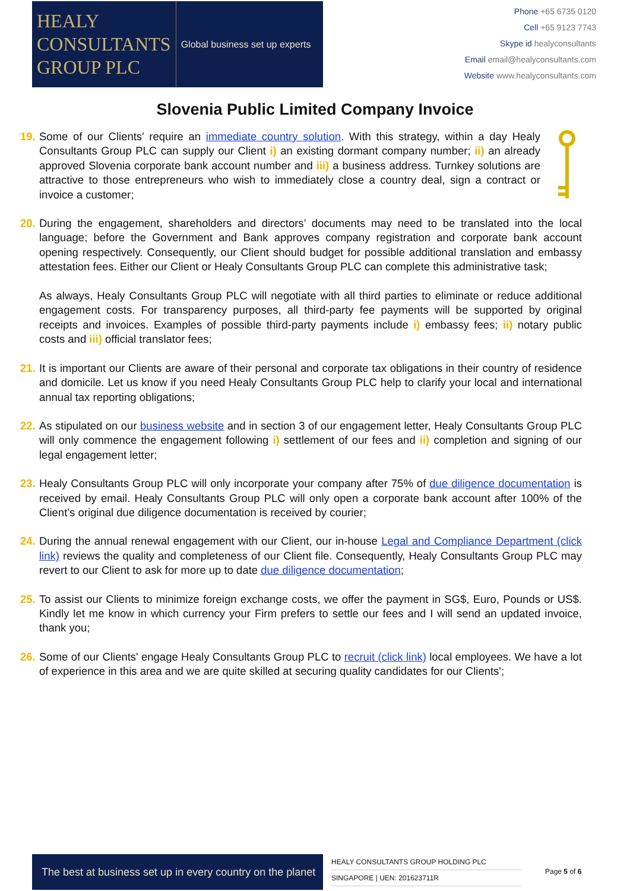HEALY
CONSULTANTS
GROUP PLC
Global business set up experts
Phone +65 6735 0120
Cell +65 9123 7743
Skype id healyconsultants
Email email@healyconsultants.com
Website www.healyconsultants.com
Slovenia Public Limited Company Invoice
19. Some of our Clients' require an immediate country solution. With this strategy, within a day Healy Consultants Group PLC can supply our Client i) an existing dormant company number; ii) an already approved Slovenia corporate bank account number and iii) a business address. Turnkey solutions are attractive to those entrepreneurs who wish to immediately close a country deal, sign a contract or invoice a customer;
20. During the engagement, shareholders and directors’ documents may need to be translated into the local language; before the Government and Bank approves company registration and corporate bank account opening respectively. Consequently, our Client should budget for possible additional translation and embassy attestation fees. Either our Client or Healy Consultants Group PLC can complete this administrative task;
As always, Healy Consultants Group PLC will negotiate with all third parties to eliminate or reduce additional engagement costs. For transparency purposes, all third-party fee payments will be supported by original receipts and invoices. Examples of possible third-party payments include i) embassy fees; ii) notary public costs and iii) official translator fees;
21. It is important our Clients are aware of their personal and corporate tax obligations in their country of residence and domicile. Let us know if you need Healy Consultants Group PLC help to clarify your local and international annual tax reporting obligations;
22. As stipulated on our business website and in section 3 of our engagement letter, Healy Consultants Group PLC will only commence the engagement following i) settlement of our fees and ii) completion and signing of our legal engagement letter;
23. Healy Consultants Group PLC will only incorporate your company after 75% of due diligence documentation is received by email. Healy Consultants Group PLC will only open a corporate bank account after 100% of the Client’s original due diligence documentation is received by courier;
24. During the annual renewal engagement with our Client, our in-house Legal and Compliance Department (click link) reviews the quality and completeness of our Client file. Consequently, Healy Consultants Group PLC may revert to our Client to ask for more up to date due diligence documentation;
25. To assist our Clients to minimize foreign exchange costs, we offer the payment in SG$, Euro, Pounds or US$. Kindly let me know in which currency your Firm prefers to settle our fees and I will send an updated invoice, thank you;
26. Some of our Clients' engage Healy Consultants Group PLC to recruit (click link) local employees. We have a lot of experience in this area and we are quite skilled at securing quality candidates for our Clients';
The best at business set up in every country on the planet
HEALY CONSULTANTS GROUP HOLDING PLC
SINGAPORE | UEN: 201623711R
Page 5 of 6